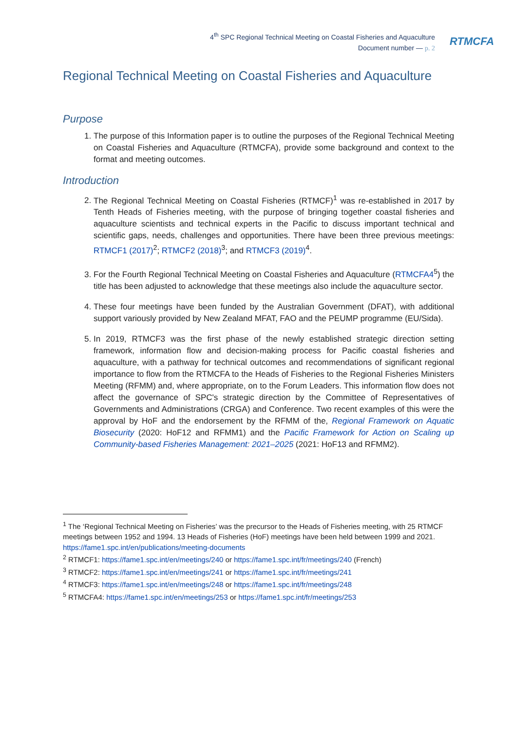4<sup>th</sup> SPC Regional Technical Meeting on Coastal Fisheries and Aquaculture
Document number — p. 2
RTMCFA
Regional Technical Meeting on Coastal Fisheries and Aquaculture
Purpose
1. The purpose of this Information paper is to outline the purposes of the Regional Technical Meeting on Coastal Fisheries and Aquaculture (RTMCFA), provide some background and context to the format and meeting outcomes.
Introduction
2. The Regional Technical Meeting on Coastal Fisheries (RTMCF)<sup>1</sup> was re-established in 2017 by Tenth Heads of Fisheries meeting, with the purpose of bringing together coastal fisheries and aquaculture scientists and technical experts in the Pacific to discuss important technical and scientific gaps, needs, challenges and opportunities. There have been three previous meetings: RTMCF1 (2017)<sup>2</sup>; RTMCF2 (2018)<sup>3</sup>; and RTMCF3 (2019)<sup>4</sup>.
3. For the Fourth Regional Technical Meeting on Coastal Fisheries and Aquaculture (RTMCFA4<sup>5</sup>) the title has been adjusted to acknowledge that these meetings also include the aquaculture sector.
4. These four meetings have been funded by the Australian Government (DFAT), with additional support variously provided by New Zealand MFAT, FAO and the PEUMP programme (EU/Sida).
5. In 2019, RTMCF3 was the first phase of the newly established strategic direction setting framework, information flow and decision-making process for Pacific coastal fisheries and aquaculture, with a pathway for technical outcomes and recommendations of significant regional importance to flow from the RTMCFA to the Heads of Fisheries to the Regional Fisheries Ministers Meeting (RFMM) and, where appropriate, on to the Forum Leaders. This information flow does not affect the governance of SPC's strategic direction by the Committee of Representatives of Governments and Administrations (CRGA) and Conference. Two recent examples of this were the approval by HoF and the endorsement by the RFMM of the, Regional Framework on Aquatic Biosecurity (2020: HoF12 and RFMM1) and the Pacific Framework for Action on Scaling up Community-based Fisheries Management: 2021–2025 (2021: HoF13 and RFMM2).
<sup>1</sup> The ‘Regional Technical Meeting on Fisheries’ was the precursor to the Heads of Fisheries meeting, with 25 RTMCF meetings between 1952 and 1994. 13 Heads of Fisheries (HoF) meetings have been held between 1999 and 2021. https://fame1.spc.int/en/publications/meeting-documents
<sup>2</sup> RTMCF1: https://fame1.spc.int/en/meetings/240 or https://fame1.spc.int/fr/meetings/240 (French)
<sup>3</sup> RTMCF2: https://fame1.spc.int/en/meetings/241 or https://fame1.spc.int/fr/meetings/241
<sup>4</sup> RTMCF3: https://fame1.spc.int/en/meetings/248 or https://fame1.spc.int/fr/meetings/248
<sup>5</sup> RTMCFA4: https://fame1.spc.int/en/meetings/253 or https://fame1.spc.int/fr/meetings/253